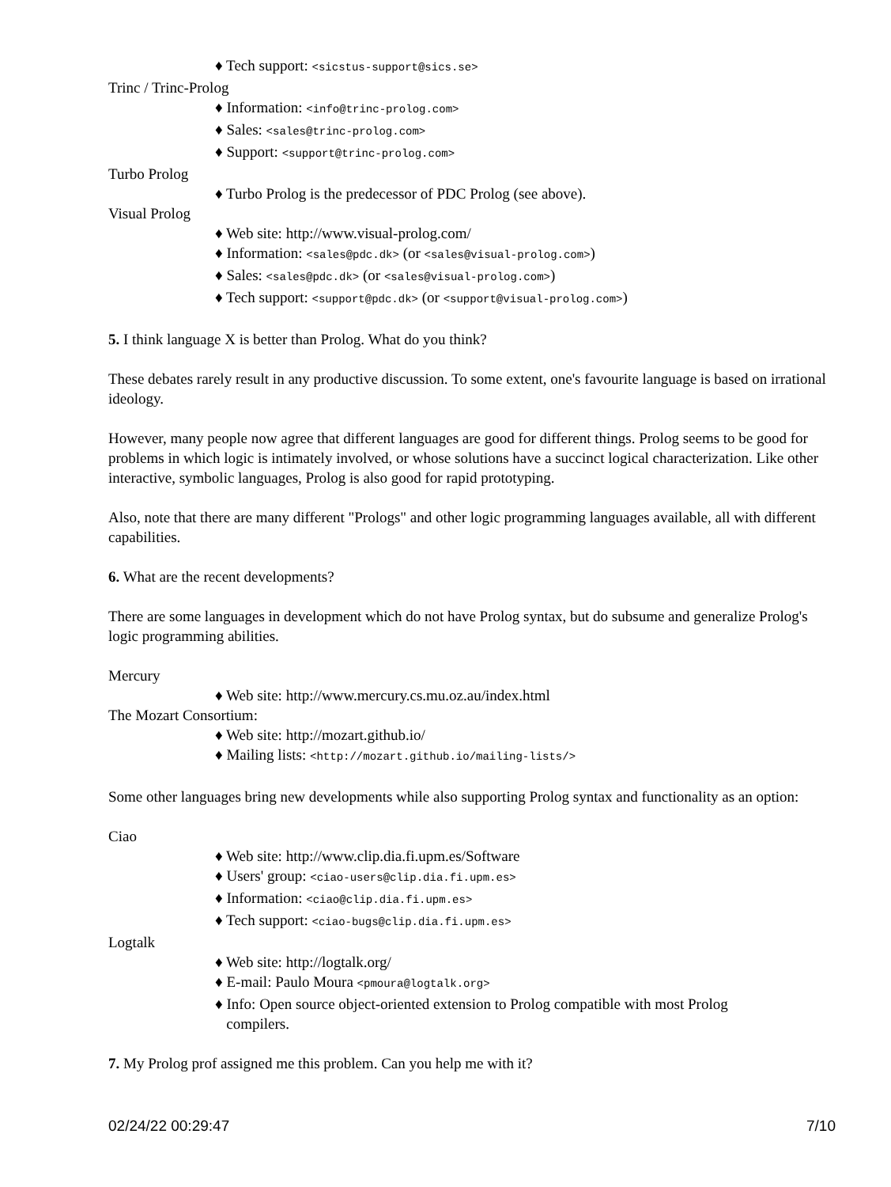♦ Tech support: <sicstus-support@sics.se>
Trinc / Trinc-Prolog
♦ Information: <info@trinc-prolog.com>
♦ Sales: <sales@trinc-prolog.com>
♦ Support: <support@trinc-prolog.com>
Turbo Prolog
♦ Turbo Prolog is the predecessor of PDC Prolog (see above).
Visual Prolog
♦ Web site: http://www.visual-prolog.com/
♦ Information: <sales@pdc.dk> (or <sales@visual-prolog.com>)
♦ Sales: <sales@pdc.dk> (or <sales@visual-prolog.com>)
♦ Tech support: <support@pdc.dk> (or <support@visual-prolog.com>)
5. I think language X is better than Prolog. What do you think?
These debates rarely result in any productive discussion. To some extent, one's favourite language is based on irrational ideology.
However, many people now agree that different languages are good for different things. Prolog seems to be good for problems in which logic is intimately involved, or whose solutions have a succinct logical characterization. Like other interactive, symbolic languages, Prolog is also good for rapid prototyping.
Also, note that there are many different "Prologs" and other logic programming languages available, all with different capabilities.
6. What are the recent developments?
There are some languages in development which do not have Prolog syntax, but do subsume and generalize Prolog's logic programming abilities.
Mercury
♦ Web site: http://www.mercury.cs.mu.oz.au/index.html
The Mozart Consortium:
♦ Web site: http://mozart.github.io/
♦ Mailing lists: <http://mozart.github.io/mailing-lists/>
Some other languages bring new developments while also supporting Prolog syntax and functionality as an option:
Ciao
♦ Web site: http://www.clip.dia.fi.upm.es/Software
♦ Users' group: <ciao-users@clip.dia.fi.upm.es>
♦ Information: <ciao@clip.dia.fi.upm.es>
♦ Tech support: <ciao-bugs@clip.dia.fi.upm.es>
Logtalk
♦ Web site: http://logtalk.org/
♦ E-mail: Paulo Moura <pmoura@logtalk.org>
♦ Info: Open source object-oriented extension to Prolog compatible with most Prolog
compilers.
7. My Prolog prof assigned me this problem. Can you help me with it?
02/24/22 00:29:47 7/10